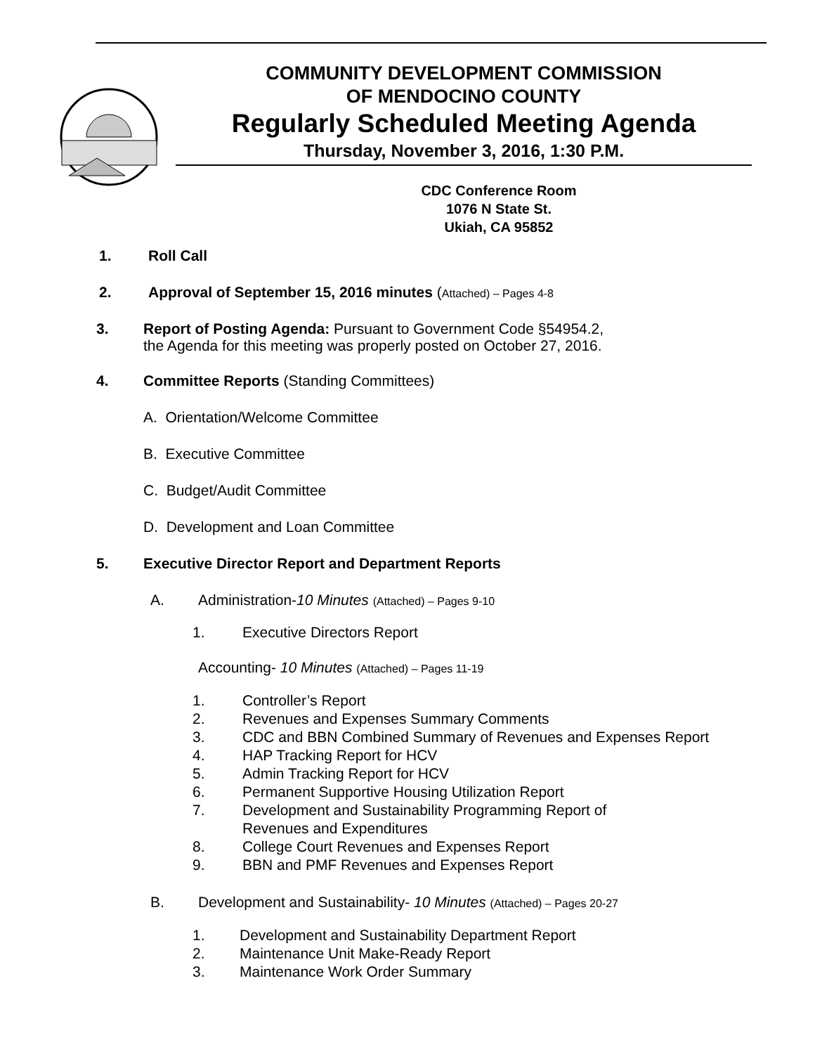COMMUNITY DEVELOPMENT COMMISSION
OF MENDOCINO COUNTY
Regularly Scheduled Meeting Agenda
Thursday, November 3, 2016, 1:30 P.M.
CDC Conference Room
1076 N State St.
Ukiah, CA 95852
1. Roll Call
2. Approval of September 15, 2016 minutes (Attached) – Pages 4-8
3. Report of Posting Agenda: Pursuant to Government Code §54954.2,
the Agenda for this meeting was properly posted on October 27, 2016.
4. Committee Reports (Standing Committees)
A. Orientation/Welcome Committee
B. Executive Committee
C. Budget/Audit Committee
D. Development and Loan Committee
5. Executive Director Report and Department Reports
A. Administration-10 Minutes (Attached) – Pages 9-10
1. Executive Directors Report
Accounting- 10 Minutes (Attached) – Pages 11-19
1. Controller’s Report
2. Revenues and Expenses Summary Comments
3. CDC and BBN Combined Summary of Revenues and Expenses Report
4. HAP Tracking Report for HCV
5. Admin Tracking Report for HCV
6. Permanent Supportive Housing Utilization Report
7. Development and Sustainability Programming Report of
Revenues and Expenditures
8. College Court Revenues and Expenses Report
9. BBN and PMF Revenues and Expenses Report
B. Development and Sustainability- 10 Minutes (Attached) – Pages 20-27
1. Development and Sustainability Department Report
2. Maintenance Unit Make-Ready Report
3. Maintenance Work Order Summary